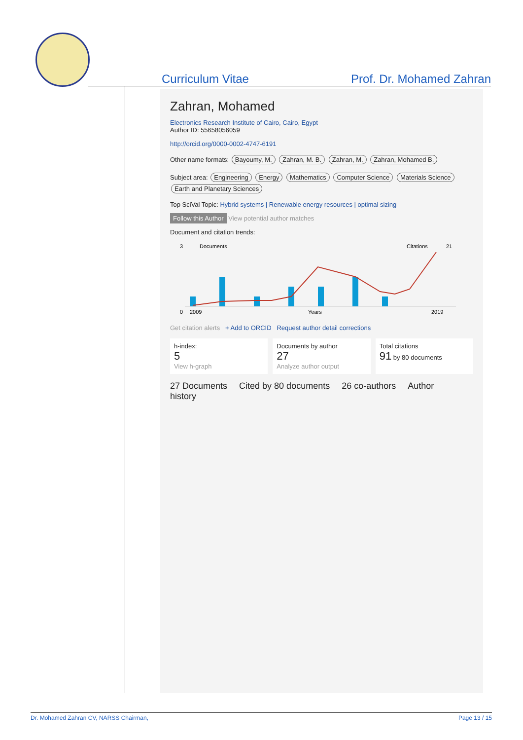Curriculum Vitae Prof. Dr. Mohamed Zahran
Zahran, Mohamed
Electronics Research Institute of Cairo, Cairo, Egypt
Author ID: 55658056059
http://orcid.org/0000-0002-4747-6191
Other name formats: Bayoumy, M. Zahran, M. B. Zahran, M. Zahran, Mohamed B.
Subject area: Engineering Energy Mathematics Computer Science Materials Science Earth and Planetary Sciences
Top SciVal Topic: Hybrid systems | Renewable energy resources | optimal sizing
Follow this Author View potential author matches
Document and citation trends:
0
2009
Years
2019
3
21
Documents
Citations
Get citation alerts + Add to ORCID Request author detail corrections
h-index:
5
View h-graph
Documents by author
27
Analyze author output
Total citations
91 by 80 documents
27 Documents Cited by 80 documents 26 co-authors Author history
Dr. Mohamed Zahran CV, NARSS Chairman, Page 13 / 15